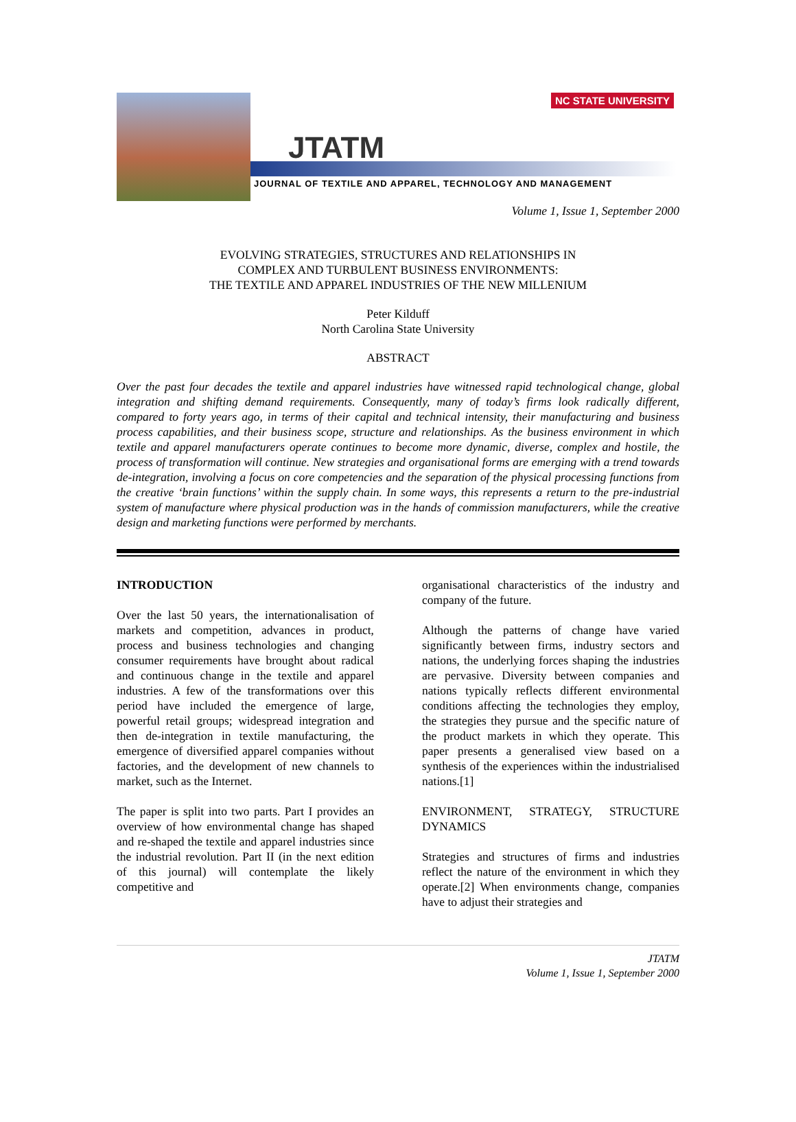JTATM
NC STATE UNIVERSITY
JOURNAL OF TEXTILE AND APPAREL, TECHNOLOGY AND MANAGEMENT
Volume 1, Issue 1, September 2000
EVOLVING STRATEGIES, STRUCTURES AND RELATIONSHIPS IN
COMPLEX AND TURBULENT BUSINESS ENVIRONMENTS:
THE TEXTILE AND APPAREL INDUSTRIES OF THE NEW MILLENIUM
Peter Kilduff
North Carolina State University
ABSTRACT
Over the past four decades the textile and apparel industries have witnessed rapid technological change, global integration and shifting demand requirements. Consequently, many of today’s firms look radically different, compared to forty years ago, in terms of their capital and technical intensity, their manufacturing and business process capabilities, and their business scope, structure and relationships. As the business environment in which textile and apparel manufacturers operate continues to become more dynamic, diverse, complex and hostile, the process of transformation will continue. New strategies and organisational forms are emerging with a trend towards de-integration, involving a focus on core competencies and the separation of the physical processing functions from the creative ‘brain functions’ within the supply chain. In some ways, this represents a return to the pre-industrial system of manufacture where physical production was in the hands of commission manufacturers, while the creative design and marketing functions were performed by merchants.
INTRODUCTION
Over the last 50 years, the internationalisation of markets and competition, advances in product, process and business technologies and changing consumer requirements have brought about radical and continuous change in the textile and apparel industries. A few of the transformations over this period have included the emergence of large, powerful retail groups; widespread integration and then de-integration in textile manufacturing, the emergence of diversified apparel companies without factories, and the development of new channels to market, such as the Internet.
The paper is split into two parts. Part I provides an overview of how environmental change has shaped and re-shaped the textile and apparel industries since the industrial revolution. Part II (in the next edition of this journal) will contemplate the likely competitive and
organisational characteristics of the industry and company of the future.
Although the patterns of change have varied significantly between firms, industry sectors and nations, the underlying forces shaping the industries are pervasive. Diversity between companies and nations typically reflects different environmental conditions affecting the technologies they employ, the strategies they pursue and the specific nature of the product markets in which they operate. This paper presents a generalised view based on a synthesis of the experiences within the industrialised nations.[1]
ENVIRONMENT, STRATEGY, STRUCTURE DYNAMICS
Strategies and structures of firms and industries reflect the nature of the environment in which they operate.[2] When environments change, companies have to adjust their strategies and
JTATM
Volume 1, Issue 1, September 2000